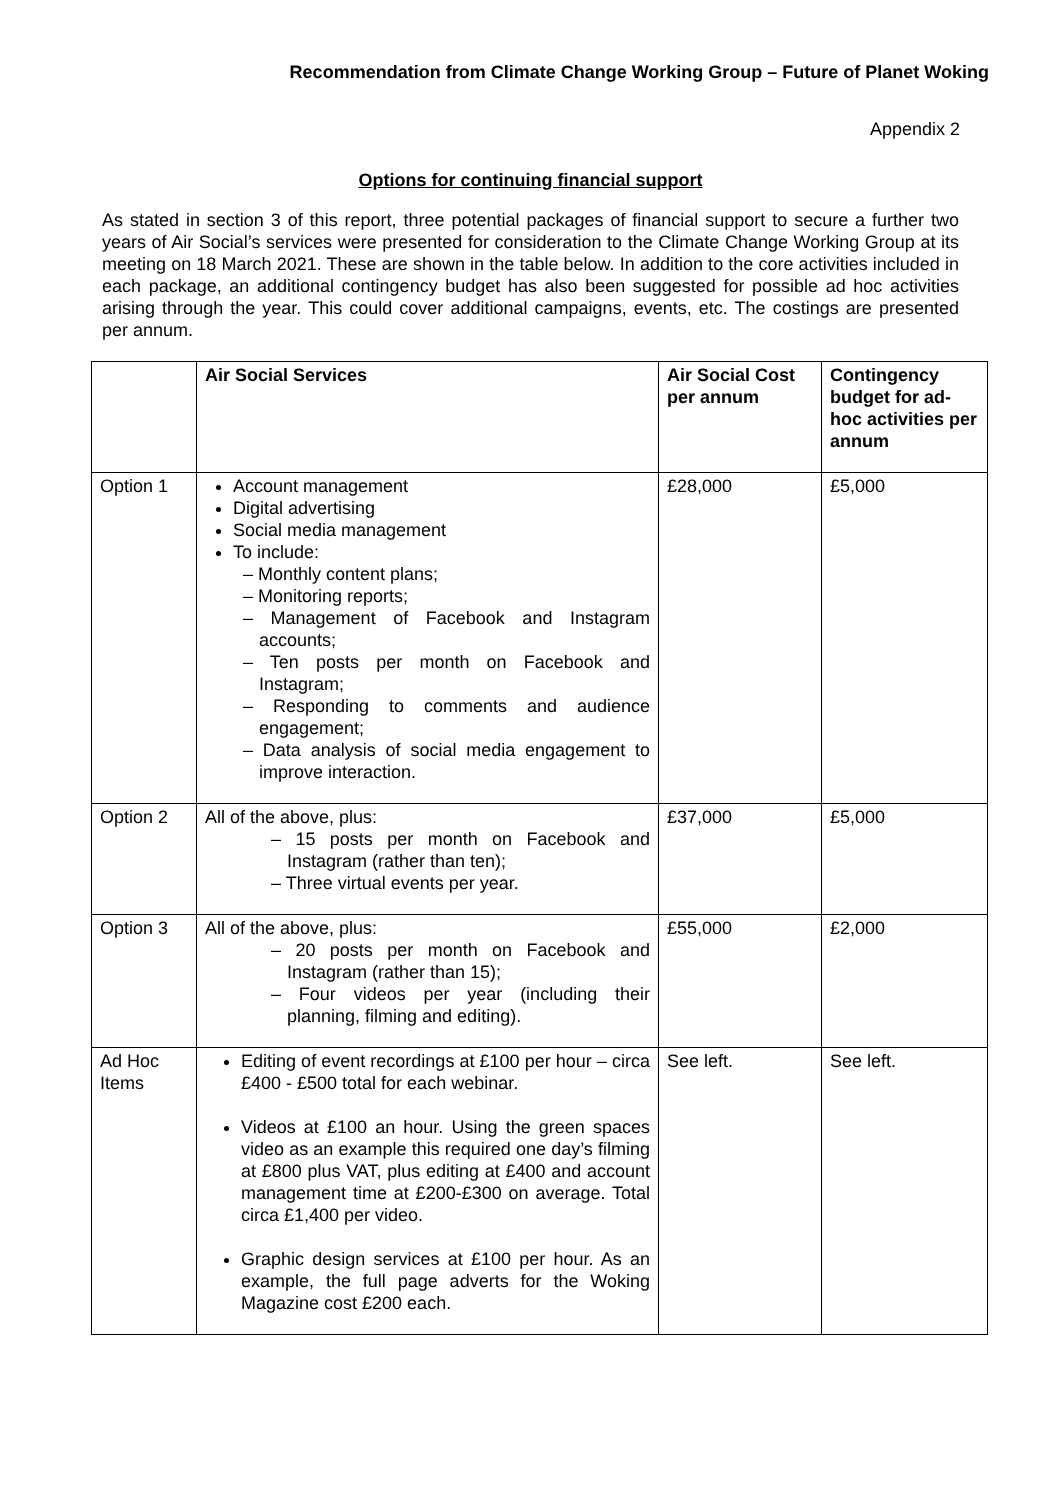Recommendation from Climate Change Working Group – Future of Planet Woking
Appendix 2
Options for continuing financial support
As stated in section 3 of this report, three potential packages of financial support to secure a further two years of Air Social’s services were presented for consideration to the Climate Change Working Group at its meeting on 18 March 2021. These are shown in the table below. In addition to the core activities included in each package, an additional contingency budget has also been suggested for possible ad hoc activities arising through the year. This could cover additional campaigns, events, etc. The costings are presented per annum.
| | Air Social Services | Air Social Cost per annum | Contingency budget for ad-hoc activities per annum |
| --- | --- | --- | --- |
| Option 1 | Account management Digital advertising Social media management To include: – Monthly content plans; – Monitoring reports; – Management of Facebook and Instagram accounts; – Ten posts per month on Facebook and Instagram; – Responding to comments and audience engagement; – Data analysis of social media engagement to improve interaction. | £28,000 | £5,000 |
| Option 2 | All of the above, plus: – 15 posts per month on Facebook and Instagram (rather than ten); – Three virtual events per year. | £37,000 | £5,000 |
| Option 3 | All of the above, plus: – 20 posts per month on Facebook and Instagram (rather than 15); – Four videos per year (including their planning, filming and editing). | £55,000 | £2,000 |
| Ad Hoc Items | Editing of event recordings at £100 per hour – circa £400 - £500 total for each webinar. Videos at £100 an hour. Using the green spaces video as an example this required one day’s filming at £800 plus VAT, plus editing at £400 and account management time at £200-£300 on average. Total circa £1,400 per video. Graphic design services at £100 per hour. As an example, the full page adverts for the Woking Magazine cost £200 each. | See left. | See left. |